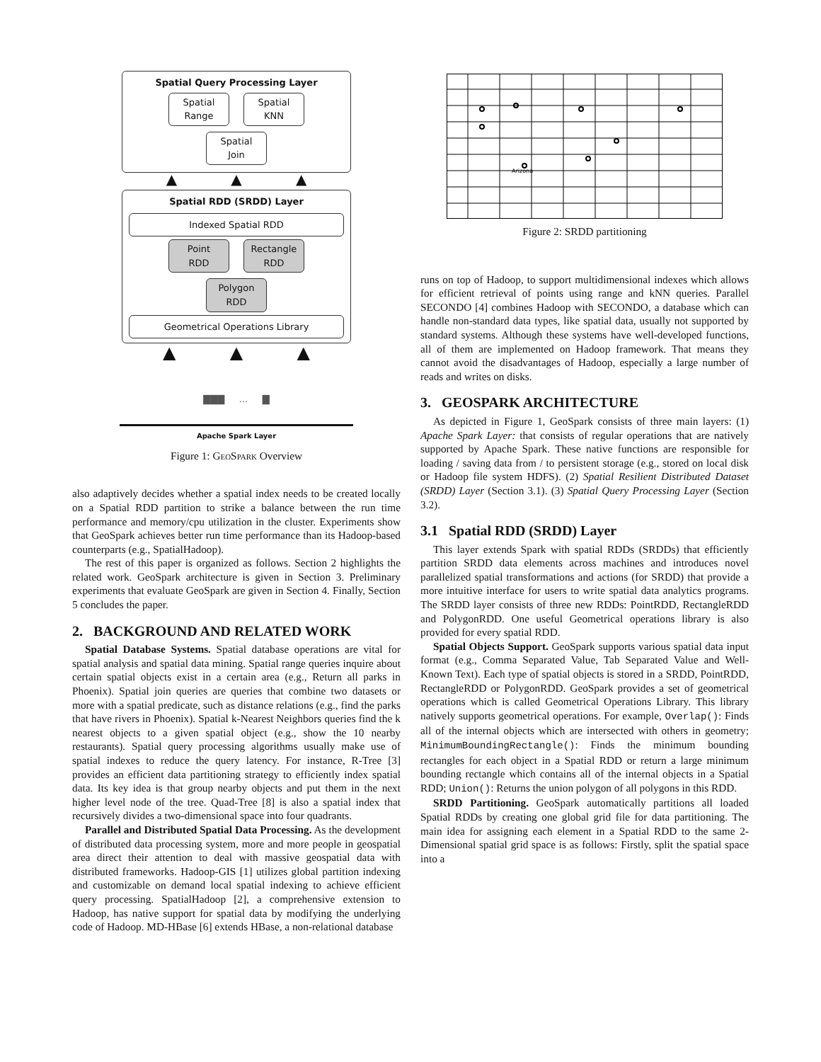Spatial Query Processing Layer
Spatial
Range Spatial
KNN Spatial
Join
▲ ▲ ▲
Spatial RDD (SRDD) Layer
Indexed Spatial RDD
Point
RDD Rectangle
RDD Polygon
RDD
Geometrical Operations Library
▲ ▲ ▲
▇▇▇ ... ▇
Apache Spark Layer
Figure 1: Geo Spark Overview
also adaptively decides whether a spatial index needs to be created locally on a Spatial RDD partition to strike a balance between the run time performance and memory/cpu utilization in the cluster. Experiments show that GeoSpark achieves better run time performance than its Hadoop-based counterparts (e.g., SpatialHadoop).
The rest of this paper is organized as follows. Section 2 highlights the related work. GeoSpark architecture is given in Section 3. Preliminary experiments that evaluate GeoSpark are given in Section 4. Finally, Section 5 concludes the paper.
2. BACKGROUND AND RELATED WORK
Spatial Database Systems. Spatial database operations are vital for spatial analysis and spatial data mining. Spatial range queries inquire about certain spatial objects exist in a certain area (e.g., Return all parks in Phoenix). Spatial join queries are queries that combine two datasets or more with a spatial predicate, such as distance relations (e.g., find the parks that have rivers in Phoenix). Spatial k-Nearest Neighbors queries find the k nearest objects to a given spatial object (e.g., show the 10 nearby restaurants). Spatial query processing algorithms usually make use of spatial indexes to reduce the query latency. For instance, R-Tree [3] provides an efficient data partitioning strategy to efficiently index spatial data. Its key idea is that group nearby objects and put them in the next higher level node of the tree. Quad-Tree [8] is also a spatial index that recursively divides a two-dimensional space into four quadrants.
Parallel and Distributed Spatial Data Processing. As the development of distributed data processing system, more and more people in geospatial area direct their attention to deal with massive geospatial data with distributed frameworks. Hadoop-GIS [1] utilizes global partition indexing and customizable on demand local spatial indexing to achieve efficient query processing. SpatialHadoop [2], a comprehensive extension to Hadoop, has native support for spatial data by modifying the underlying code of Hadoop. MD-HBase [6] extends HBase, a non-relational database
Arizona
Figure 2: SRDD partitioning
runs on top of Hadoop, to support multidimensional indexes which allows for efficient retrieval of points using range and kNN queries. Parallel SECONDO [4] combines Hadoop with SECONDO, a database which can handle non-standard data types, like spatial data, usually not supported by standard systems. Although these systems have well-developed functions, all of them are implemented on Hadoop framework. That means they cannot avoid the disadvantages of Hadoop, especially a large number of reads and writes on disks.
3. GEOSPARK ARCHITECTURE
As depicted in Figure 1, GeoSpark consists of three main layers: (1) Apache Spark Layer: that consists of regular operations that are natively supported by Apache Spark. These native functions are responsible for loading / saving data from / to persistent storage (e.g., stored on local disk or Hadoop file system HDFS). (2) Spatial Resilient Distributed Dataset (SRDD) Layer (Section 3.1). (3) Spatial Query Processing Layer (Section 3.2).
3.1 Spatial RDD (SRDD) Layer
This layer extends Spark with spatial RDDs (SRDDs) that efficiently partition SRDD data elements across machines and introduces novel parallelized spatial transformations and actions (for SRDD) that provide a more intuitive interface for users to write spatial data analytics programs. The SRDD layer consists of three new RDDs: PointRDD, RectangleRDD and PolygonRDD. One useful Geometrical operations library is also provided for every spatial RDD.
Spatial Objects Support. GeoSpark supports various spatial data input format (e.g., Comma Separated Value, Tab Separated Value and Well-Known Text). Each type of spatial objects is stored in a SRDD, PointRDD, RectangleRDD or PolygonRDD. GeoSpark provides a set of geometrical operations which is called Geometrical Operations Library. This library natively supports geometrical operations. For example, Overlap(): Finds all of the internal objects which are intersected with others in geometry; MinimumBoundingRectangle(): Finds the minimum bounding rectangles for each object in a Spatial RDD or return a large minimum bounding rectangle which contains all of the internal objects in a Spatial RDD; Union(): Returns the union polygon of all polygons in this RDD.
SRDD Partitioning. GeoSpark automatically partitions all loaded Spatial RDDs by creating one global grid file for data partitioning. The main idea for assigning each element in a Spatial RDD to the same 2-Dimensional spatial grid space is as follows: Firstly, split the spatial space into a